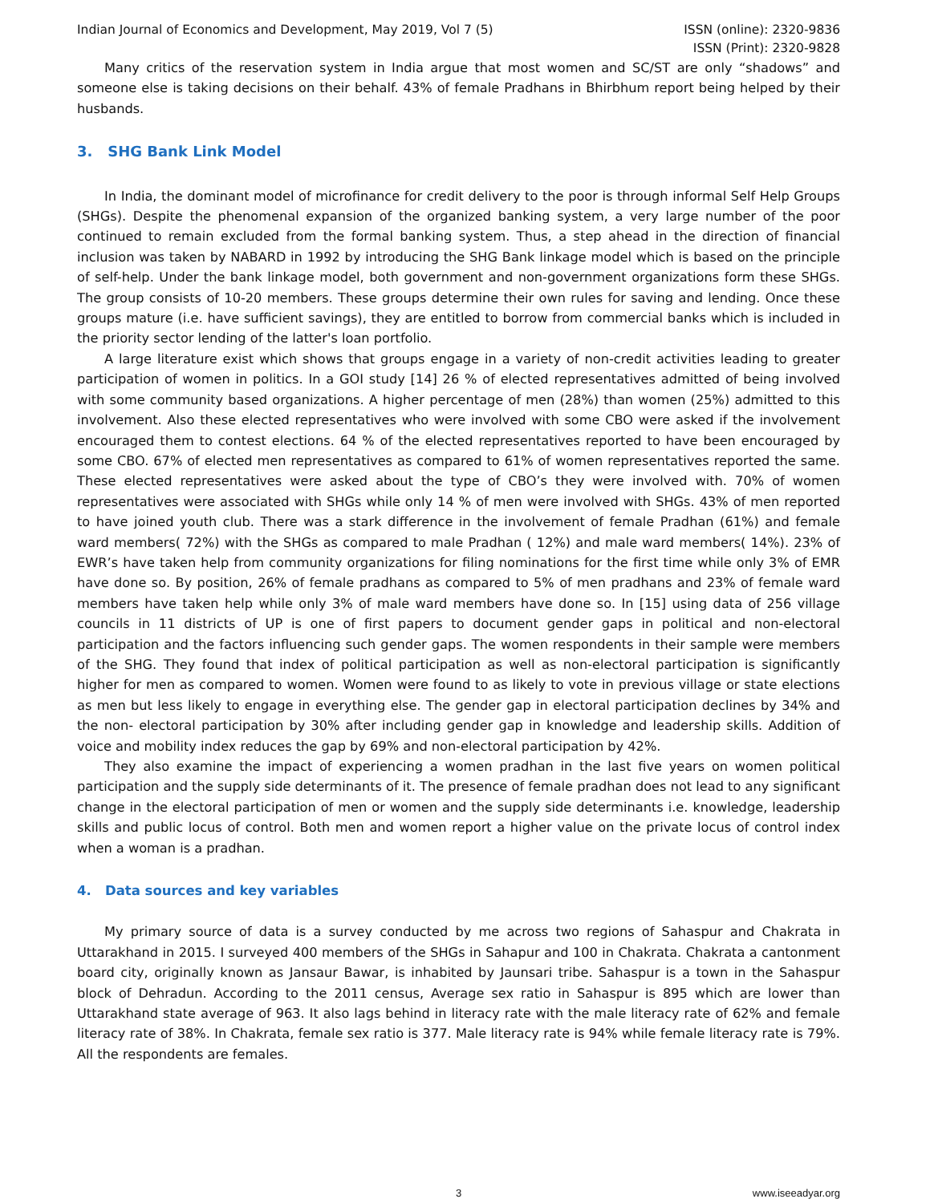Indian Journal of Economics and Development, May 2019, Vol 7 (5)
ISSN (online): 2320-9836
ISSN (Print): 2320-9828
Many critics of the reservation system in India argue that most women and SC/ST are only “shadows” and someone else is taking decisions on their behalf. 43% of female Pradhans in Bhirbhum report being helped by their husbands.
3. SHG Bank Link Model
In India, the dominant model of microfinance for credit delivery to the poor is through informal Self Help Groups (SHGs). Despite the phenomenal expansion of the organized banking system, a very large number of the poor continued to remain excluded from the formal banking system. Thus, a step ahead in the direction of financial inclusion was taken by NABARD in 1992 by introducing the SHG Bank linkage model which is based on the principle of self-help. Under the bank linkage model, both government and non-government organizations form these SHGs. The group consists of 10-20 members. These groups determine their own rules for saving and lending. Once these groups mature (i.e. have sufficient savings), they are entitled to borrow from commercial banks which is included in the priority sector lending of the latter's loan portfolio.
A large literature exist which shows that groups engage in a variety of non-credit activities leading to greater participation of women in politics. In a GOI study [14] 26 % of elected representatives admitted of being involved with some community based organizations. A higher percentage of men (28%) than women (25%) admitted to this involvement. Also these elected representatives who were involved with some CBO were asked if the involvement encouraged them to contest elections. 64 % of the elected representatives reported to have been encouraged by some CBO. 67% of elected men representatives as compared to 61% of women representatives reported the same. These elected representatives were asked about the type of CBO’s they were involved with. 70% of women representatives were associated with SHGs while only 14 % of men were involved with SHGs. 43% of men reported to have joined youth club. There was a stark difference in the involvement of female Pradhan (61%) and female ward members( 72%) with the SHGs as compared to male Pradhan ( 12%) and male ward members( 14%). 23% of EWR’s have taken help from community organizations for filing nominations for the first time while only 3% of EMR have done so. By position, 26% of female pradhans as compared to 5% of men pradhans and 23% of female ward members have taken help while only 3% of male ward members have done so. In [15] using data of 256 village councils in 11 districts of UP is one of first papers to document gender gaps in political and non-electoral participation and the factors influencing such gender gaps. The women respondents in their sample were members of the SHG. They found that index of political participation as well as non-electoral participation is significantly higher for men as compared to women. Women were found to as likely to vote in previous village or state elections as men but less likely to engage in everything else. The gender gap in electoral participation declines by 34% and the non- electoral participation by 30% after including gender gap in knowledge and leadership skills. Addition of voice and mobility index reduces the gap by 69% and non-electoral participation by 42%.
They also examine the impact of experiencing a women pradhan in the last five years on women political participation and the supply side determinants of it. The presence of female pradhan does not lead to any significant change in the electoral participation of men or women and the supply side determinants i.e. knowledge, leadership skills and public locus of control. Both men and women report a higher value on the private locus of control index when a woman is a pradhan.
4. Data sources and key variables
My primary source of data is a survey conducted by me across two regions of Sahaspur and Chakrata in Uttarakhand in 2015. I surveyed 400 members of the SHGs in Sahapur and 100 in Chakrata. Chakrata a cantonment board city, originally known as Jansaur Bawar, is inhabited by Jaunsari tribe. Sahaspur is a town in the Sahaspur block of Dehradun. According to the 2011 census, Average sex ratio in Sahaspur is 895 which are lower than Uttarakhand state average of 963. It also lags behind in literacy rate with the male literacy rate of 62% and female literacy rate of 38%. In Chakrata, female sex ratio is 377. Male literacy rate is 94% while female literacy rate is 79%. All the respondents are females.
3 www.iseeadyar.org